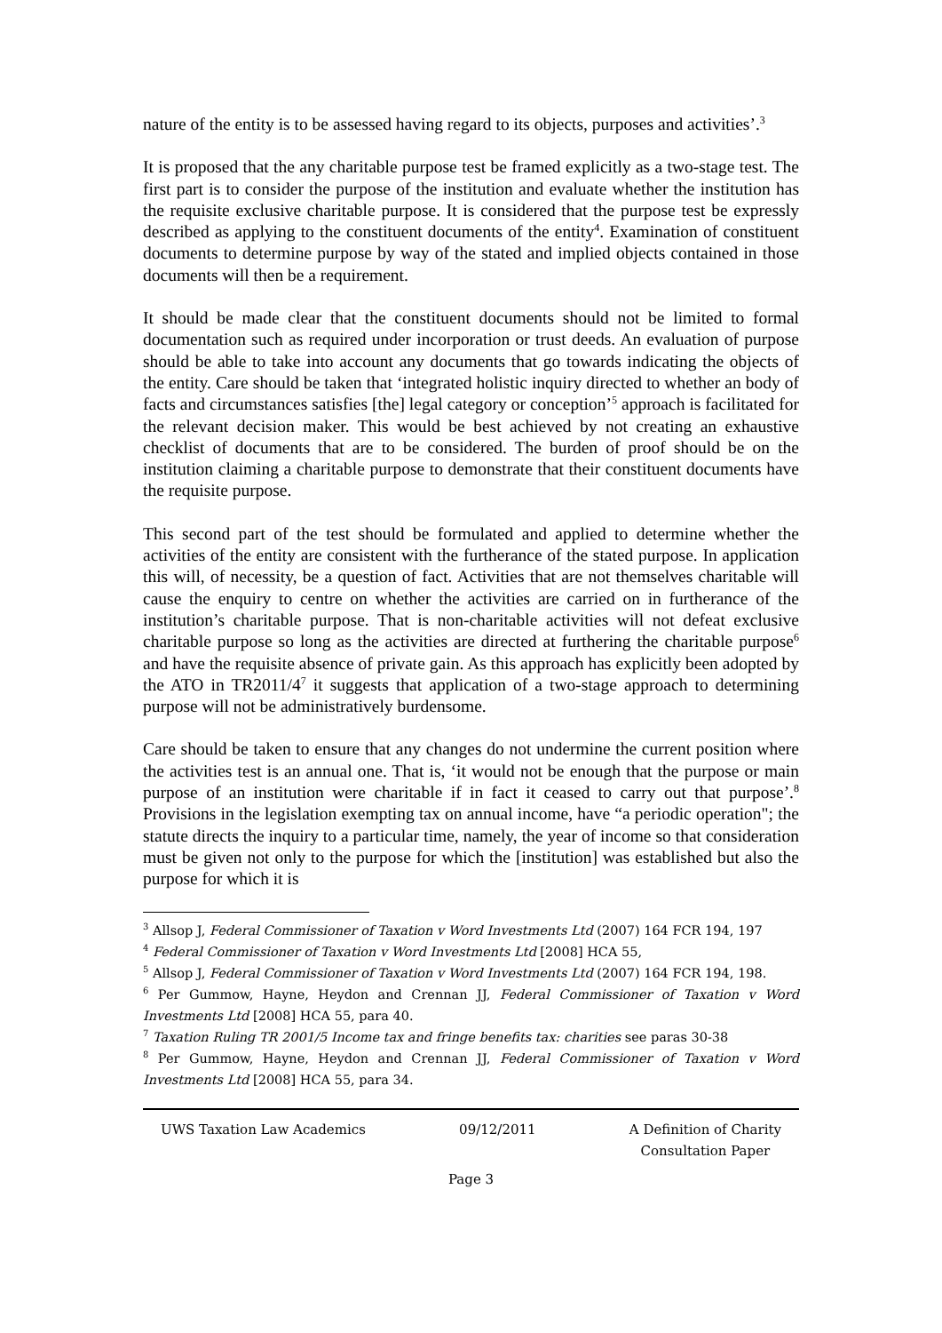nature of the entity is to be assessed having regard to its objects, purposes and activities’.<sup>3</sup>
It is proposed that the any charitable purpose test be framed explicitly as a two-stage test. The first part is to consider the purpose of the institution and evaluate whether the institution has the requisite exclusive charitable purpose. It is considered that the purpose test be expressly described as applying to the constituent documents of the entity<sup>4</sup>. Examination of constituent documents to determine purpose by way of the stated and implied objects contained in those documents will then be a requirement.
It should be made clear that the constituent documents should not be limited to formal documentation such as required under incorporation or trust deeds. An evaluation of purpose should be able to take into account any documents that go towards indicating the objects of the entity. Care should be taken that ‘integrated holistic inquiry directed to whether an body of facts and circumstances satisfies [the] legal category or conception’<sup>5</sup> approach is facilitated for the relevant decision maker. This would be best achieved by not creating an exhaustive checklist of documents that are to be considered. The burden of proof should be on the institution claiming a charitable purpose to demonstrate that their constituent documents have the requisite purpose.
This second part of the test should be formulated and applied to determine whether the activities of the entity are consistent with the furtherance of the stated purpose. In application this will, of necessity, be a question of fact. Activities that are not themselves charitable will cause the enquiry to centre on whether the activities are carried on in furtherance of the institution’s charitable purpose. That is non-charitable activities will not defeat exclusive charitable purpose so long as the activities are directed at furthering the charitable purpose<sup>6</sup> and have the requisite absence of private gain. As this approach has explicitly been adopted by the ATO in TR2011/4<sup>7</sup> it suggests that application of a two-stage approach to determining purpose will not be administratively burdensome.
Care should be taken to ensure that any changes do not undermine the current position where the activities test is an annual one. That is, ‘it would not be enough that the purpose or main purpose of an institution were charitable if in fact it ceased to carry out that purpose’.<sup>8</sup> Provisions in the legislation exempting tax on annual income, have “a periodic operation"; the statute directs the inquiry to a particular time, namely, the year of income so that consideration must be given not only to the purpose for which the [institution] was established but also the purpose for which it is
<sup>3</sup> Allsop J, Federal Commissioner of Taxation v Word Investments Ltd (2007) 164 FCR 194, 197
<sup>4</sup> Federal Commissioner of Taxation v Word Investments Ltd [2008] HCA 55,
<sup>5</sup> Allsop J, Federal Commissioner of Taxation v Word Investments Ltd (2007) 164 FCR 194, 198.
<sup>6</sup> Per Gummow, Hayne, Heydon and Crennan JJ, Federal Commissioner of Taxation v Word Investments Ltd [2008] HCA 55, para 40.
<sup>7</sup> Taxation Ruling TR 2001/5 Income tax and fringe benefits tax: charities see paras 30-38
<sup>8</sup> Per Gummow, Hayne, Heydon and Crennan JJ, Federal Commissioner of Taxation v Word Investments Ltd [2008] HCA 55, para 34.
UWS Taxation Law Academics 09/12/2011 A Definition of Charity
Consultation Paper
Page 3